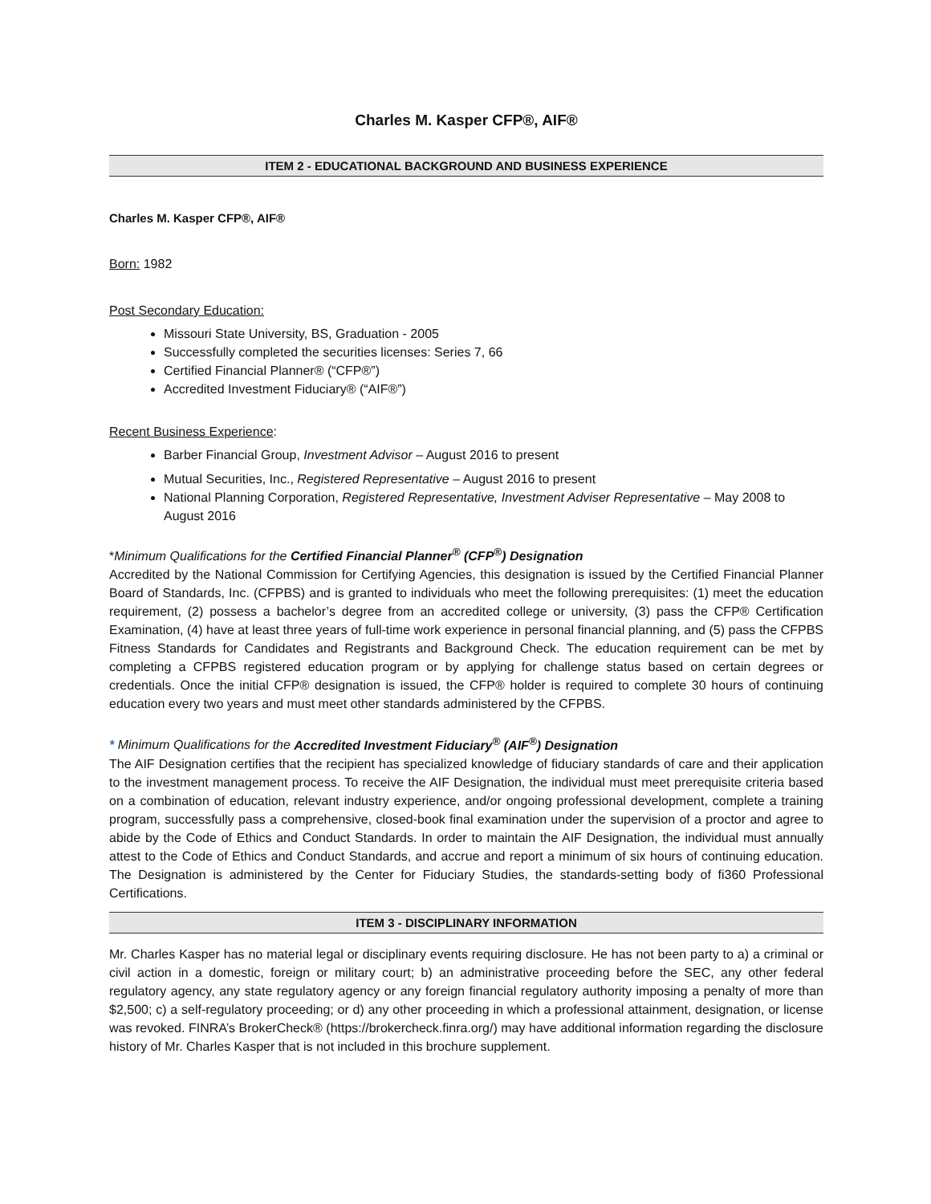Charles M. Kasper CFP®, AIF®
ITEM 2 - EDUCATIONAL BACKGROUND AND BUSINESS EXPERIENCE
Charles M. Kasper CFP®, AIF®
Born: 1982
Post Secondary Education:
Missouri State University, BS, Graduation - 2005
Successfully completed the securities licenses: Series 7, 66
Certified Financial Planner® (“CFP®”)
Accredited Investment Fiduciary® (“AIF®”)
Recent Business Experience:
Barber Financial Group, Investment Advisor – August 2016 to present
Mutual Securities, Inc., Registered Representative – August 2016 to present
National Planning Corporation, Registered Representative, Investment Adviser Representative – May 2008 to August 2016
*Minimum Qualifications for the Certified Financial Planner<sup>®</sup> (CFP<sup>®</sup>) Designation
Accredited by the National Commission for Certifying Agencies, this designation is issued by the Certified Financial Planner Board of Standards, Inc. (CFPBS) and is granted to individuals who meet the following prerequisites: (1) meet the education requirement, (2) possess a bachelor’s degree from an accredited college or university, (3) pass the CFP® Certification Examination, (4) have at least three years of full-time work experience in personal financial planning, and (5) pass the CFPBS Fitness Standards for Candidates and Registrants and Background Check. The education requirement can be met by completing a CFPBS registered education program or by applying for challenge status based on certain degrees or credentials. Once the initial CFP® designation is issued, the CFP® holder is required to complete 30 hours of continuing education every two years and must meet other standards administered by the CFPBS.
* Minimum Qualifications for the Accredited Investment Fiduciary<sup>®</sup> (AIF<sup>®</sup>) Designation
The AIF Designation certifies that the recipient has specialized knowledge of fiduciary standards of care and their application to the investment management process. To receive the AIF Designation, the individual must meet prerequisite criteria based on a combination of education, relevant industry experience, and/or ongoing professional development, complete a training program, successfully pass a comprehensive, closed-book final examination under the supervision of a proctor and agree to abide by the Code of Ethics and Conduct Standards. In order to maintain the AIF Designation, the individual must annually attest to the Code of Ethics and Conduct Standards, and accrue and report a minimum of six hours of continuing education. The Designation is administered by the Center for Fiduciary Studies, the standards-setting body of fi360 Professional Certifications.
ITEM 3 - DISCIPLINARY INFORMATION
Mr. Charles Kasper has no material legal or disciplinary events requiring disclosure. He has not been party to a) a criminal or civil action in a domestic, foreign or military court; b) an administrative proceeding before the SEC, any other federal regulatory agency, any state regulatory agency or any foreign financial regulatory authority imposing a penalty of more than $2,500; c) a self-regulatory proceeding; or d) any other proceeding in which a professional attainment, designation, or license was revoked. FINRA’s BrokerCheck® (https://brokercheck.finra.org/) may have additional information regarding the disclosure history of Mr. Charles Kasper that is not included in this brochure supplement.